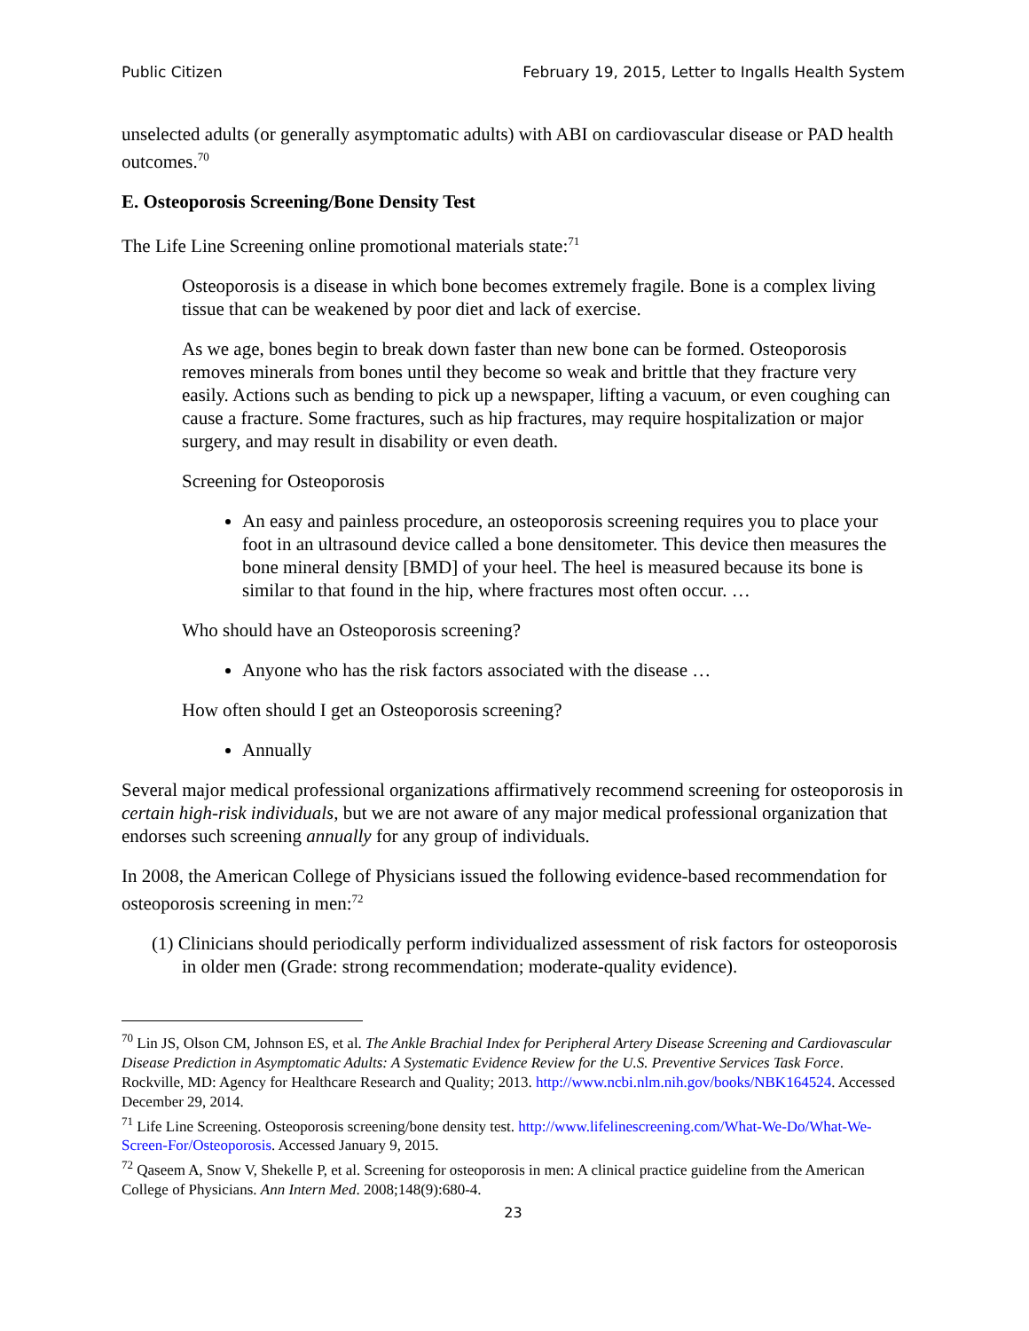Public Citizen February 19, 2015, Letter to Ingalls Health System
unselected adults (or generally asymptomatic adults) with ABI on cardiovascular disease or PAD health outcomes.<sup>70</sup>
E. Osteoporosis Screening/Bone Density Test
The Life Line Screening online promotional materials state:<sup>71</sup>
Osteoporosis is a disease in which bone becomes extremely fragile. Bone is a complex living tissue that can be weakened by poor diet and lack of exercise.
As we age, bones begin to break down faster than new bone can be formed. Osteoporosis removes minerals from bones until they become so weak and brittle that they fracture very easily. Actions such as bending to pick up a newspaper, lifting a vacuum, or even coughing can cause a fracture. Some fractures, such as hip fractures, may require hospitalization or major surgery, and may result in disability or even death.
Screening for Osteoporosis
An easy and painless procedure, an osteoporosis screening requires you to place your foot in an ultrasound device called a bone densitometer. This device then measures the bone mineral density [BMD] of your heel. The heel is measured because its bone is similar to that found in the hip, where fractures most often occur. …
Who should have an Osteoporosis screening?
Anyone who has the risk factors associated with the disease …
How often should I get an Osteoporosis screening?
Annually
Several major medical professional organizations affirmatively recommend screening for osteoporosis in certain high-risk individuals, but we are not aware of any major medical professional organization that endorses such screening annually for any group of individuals.
In 2008, the American College of Physicians issued the following evidence-based recommendation for osteoporosis screening in men:<sup>72</sup>
(1) Clinicians should periodically perform individualized assessment of risk factors for osteoporosis in older men (Grade: strong recommendation; moderate-quality evidence).
<sup>70</sup> Lin JS, Olson CM, Johnson ES, et al. The Ankle Brachial Index for Peripheral Artery Disease Screening and Cardiovascular Disease Prediction in Asymptomatic Adults: A Systematic Evidence Review for the U.S. Preventive Services Task Force. Rockville, MD: Agency for Healthcare Research and Quality; 2013. http://www.ncbi.nlm.nih.gov/books/NBK164524. Accessed December 29, 2014.
<sup>71</sup> Life Line Screening. Osteoporosis screening/bone density test. http://www.lifelinescreening.com/What-We-Do/What-We-Screen-For/Osteoporosis. Accessed January 9, 2015.
<sup>72</sup> Qaseem A, Snow V, Shekelle P, et al. Screening for osteoporosis in men: A clinical practice guideline from the American College of Physicians. Ann Intern Med. 2008;148(9):680-4.
23